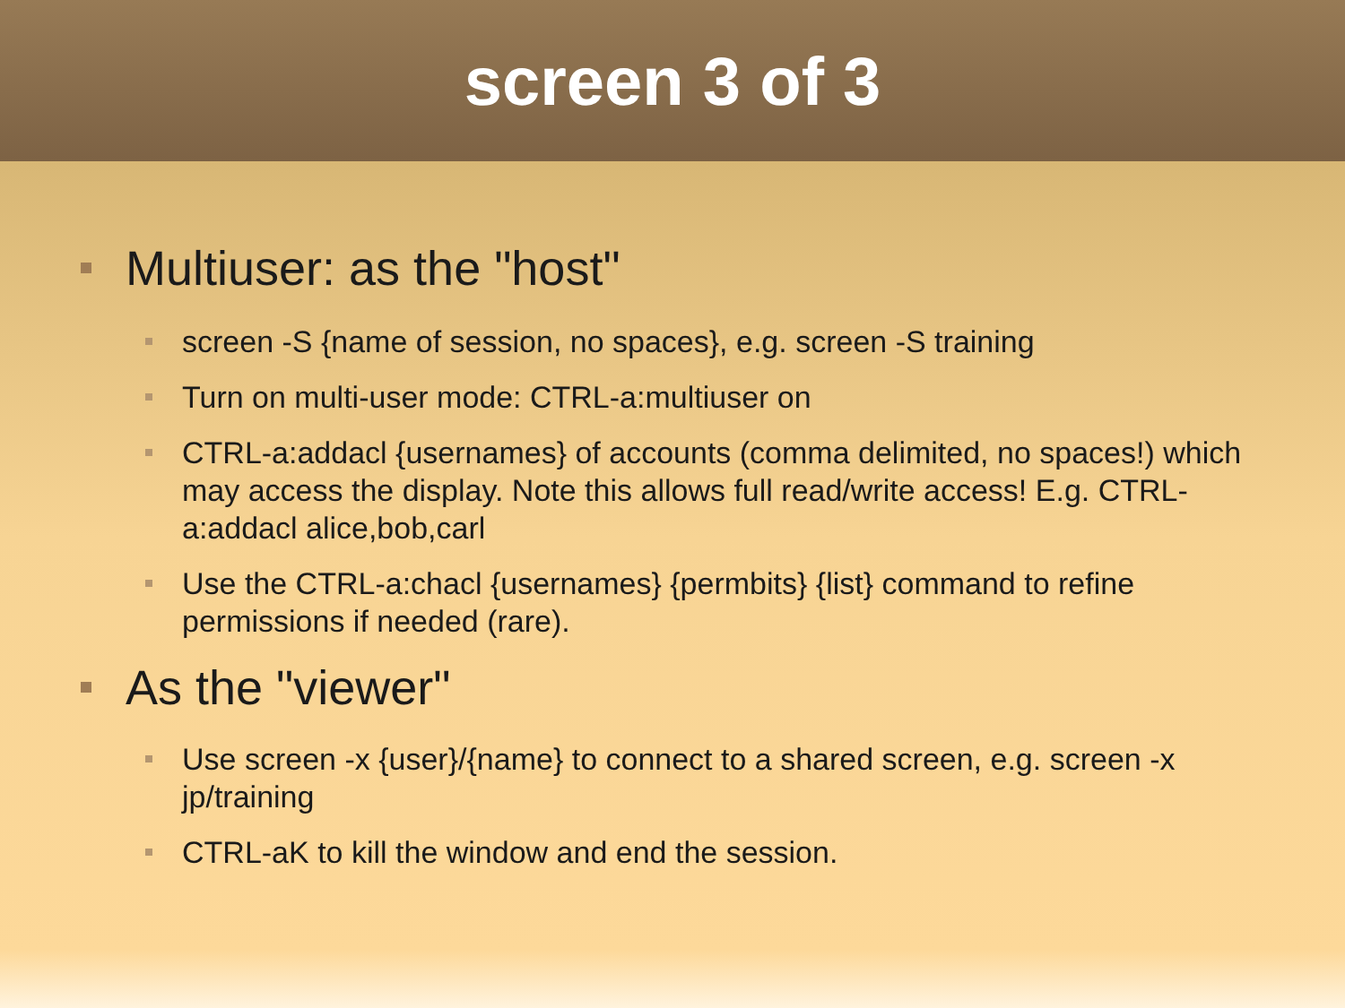screen 3 of 3
Multiuser: as the "host"
screen -S {name of session, no spaces}, e.g. screen -S training
Turn on multi-user mode: CTRL-a:multiuser on
CTRL-a:addacl {usernames} of accounts (comma delimited, no spaces!) which may access the display. Note this allows full read/write access! E.g. CTRL-a:addacl alice,bob,carl
Use the CTRL-a:chacl {usernames} {permbits} {list} command to refine permissions if needed (rare).
As the "viewer"
Use screen -x {user}/{name} to connect to a shared screen, e.g. screen -x jp/training
CTRL-aK to kill the window and end the session.